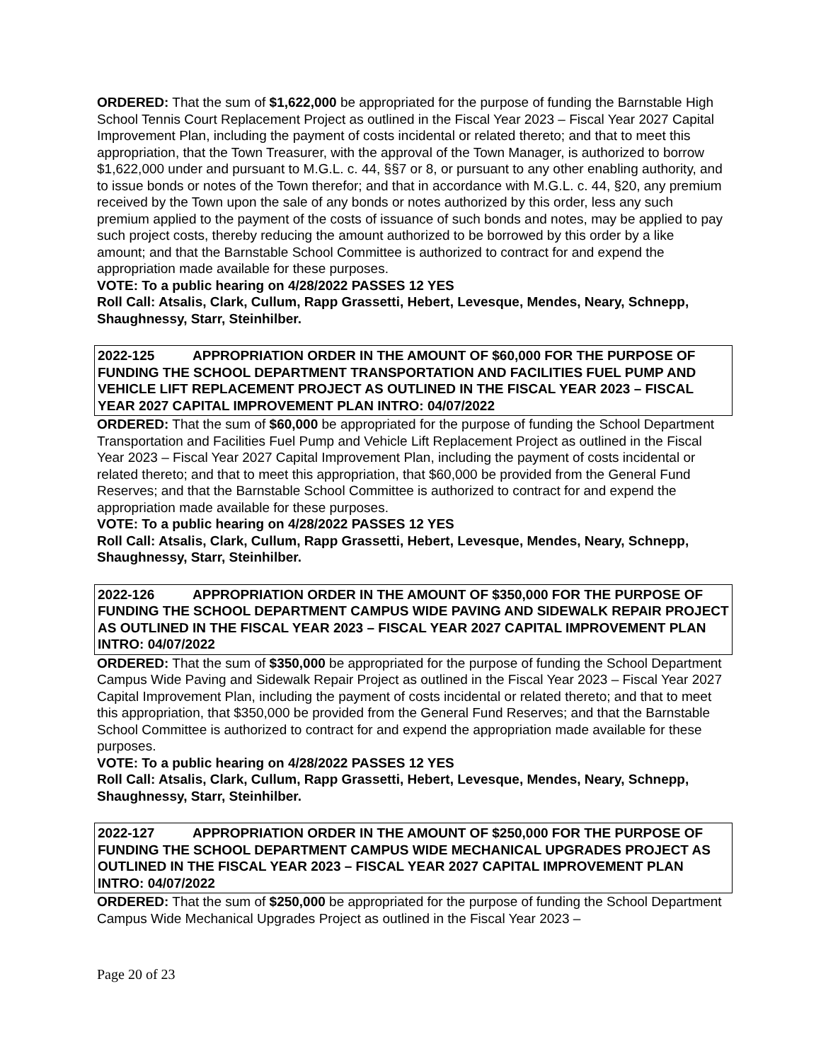ORDERED: That the sum of $1,622,000 be appropriated for the purpose of funding the Barnstable High School Tennis Court Replacement Project as outlined in the Fiscal Year 2023 – Fiscal Year 2027 Capital Improvement Plan, including the payment of costs incidental or related thereto; and that to meet this appropriation, that the Town Treasurer, with the approval of the Town Manager, is authorized to borrow $1,622,000 under and pursuant to M.G.L. c. 44, §§7 or 8, or pursuant to any other enabling authority, and to issue bonds or notes of the Town therefor; and that in accordance with M.G.L. c. 44, §20, any premium received by the Town upon the sale of any bonds or notes authorized by this order, less any such premium applied to the payment of the costs of issuance of such bonds and notes, may be applied to pay such project costs, thereby reducing the amount authorized to be borrowed by this order by a like amount; and that the Barnstable School Committee is authorized to contract for and expend the appropriation made available for these purposes.
VOTE: To a public hearing on 4/28/2022 PASSES 12 YES
Roll Call: Atsalis, Clark, Cullum, Rapp Grassetti, Hebert, Levesque, Mendes, Neary, Schnepp, Shaughnessy, Starr, Steinhilber.
2022-125 APPROPRIATION ORDER IN THE AMOUNT OF $60,000 FOR THE PURPOSE OF FUNDING THE SCHOOL DEPARTMENT TRANSPORTATION AND FACILITIES FUEL PUMP AND VEHICLE LIFT REPLACEMENT PROJECT AS OUTLINED IN THE FISCAL YEAR 2023 – FISCAL YEAR 2027 CAPITAL IMPROVEMENT PLAN INTRO: 04/07/2022
ORDERED: That the sum of $60,000 be appropriated for the purpose of funding the School Department Transportation and Facilities Fuel Pump and Vehicle Lift Replacement Project as outlined in the Fiscal Year 2023 – Fiscal Year 2027 Capital Improvement Plan, including the payment of costs incidental or related thereto; and that to meet this appropriation, that $60,000 be provided from the General Fund Reserves; and that the Barnstable School Committee is authorized to contract for and expend the appropriation made available for these purposes.
VOTE: To a public hearing on 4/28/2022 PASSES 12 YES
Roll Call: Atsalis, Clark, Cullum, Rapp Grassetti, Hebert, Levesque, Mendes, Neary, Schnepp, Shaughnessy, Starr, Steinhilber.
2022-126 APPROPRIATION ORDER IN THE AMOUNT OF $350,000 FOR THE PURPOSE OF FUNDING THE SCHOOL DEPARTMENT CAMPUS WIDE PAVING AND SIDEWALK REPAIR PROJECT AS OUTLINED IN THE FISCAL YEAR 2023 – FISCAL YEAR 2027 CAPITAL IMPROVEMENT PLAN INTRO: 04/07/2022
ORDERED: That the sum of $350,000 be appropriated for the purpose of funding the School Department Campus Wide Paving and Sidewalk Repair Project as outlined in the Fiscal Year 2023 – Fiscal Year 2027 Capital Improvement Plan, including the payment of costs incidental or related thereto; and that to meet this appropriation, that $350,000 be provided from the General Fund Reserves; and that the Barnstable School Committee is authorized to contract for and expend the appropriation made available for these purposes.
VOTE: To a public hearing on 4/28/2022 PASSES 12 YES
Roll Call: Atsalis, Clark, Cullum, Rapp Grassetti, Hebert, Levesque, Mendes, Neary, Schnepp, Shaughnessy, Starr, Steinhilber.
2022-127 APPROPRIATION ORDER IN THE AMOUNT OF $250,000 FOR THE PURPOSE OF FUNDING THE SCHOOL DEPARTMENT CAMPUS WIDE MECHANICAL UPGRADES PROJECT AS OUTLINED IN THE FISCAL YEAR 2023 – FISCAL YEAR 2027 CAPITAL IMPROVEMENT PLAN INTRO: 04/07/2022
ORDERED: That the sum of $250,000 be appropriated for the purpose of funding the School Department Campus Wide Mechanical Upgrades Project as outlined in the Fiscal Year 2023 –
Page 20 of 23